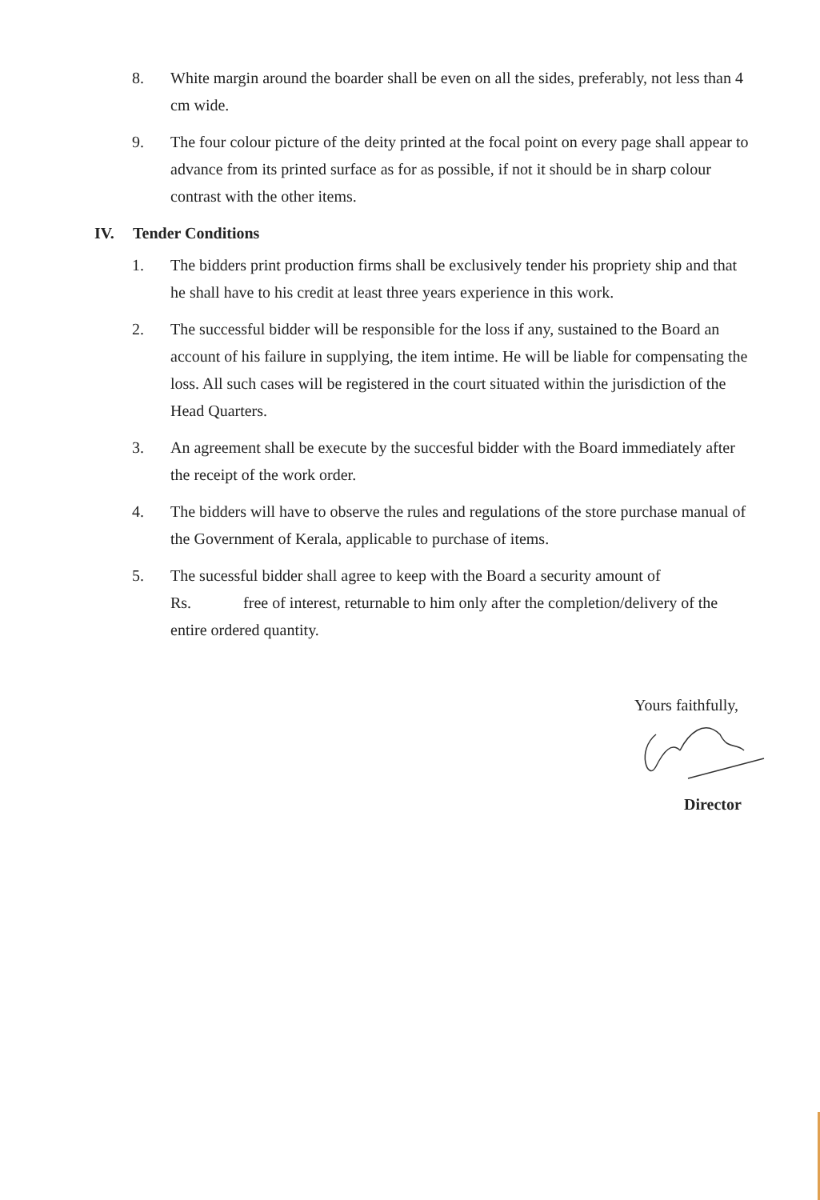8. White margin around the boarder shall be even on all the sides, preferably, not less than 4 cm wide.
9. The four colour picture of the deity printed at the focal point on every page shall appear to advance from its printed surface as for as possible, if not it should be in sharp colour contrast with the other items.
IV. Tender Conditions
1. The bidders print production firms shall be exclusively tender his propriety ship and that he shall have to his credit at least three years experience in this work.
2. The successful bidder will be responsible for the loss if any, sustained to the Board an account of his failure in supplying, the item intime. He will be liable for compensating the loss. All such cases will be registered in the court situated within the jurisdiction of the Head Quarters.
3. An agreement shall be execute by the succesful bidder with the Board immediately after the receipt of the work order.
4. The bidders will have to observe the rules and regulations of the store purchase manual of the Government of Kerala, applicable to purchase of items.
5. The sucessful bidder shall agree to keep with the Board a security amount of
Rs. free of interest, returnable to him only after the completion/delivery of the entire ordered quantity.
Yours faithfully,
Director